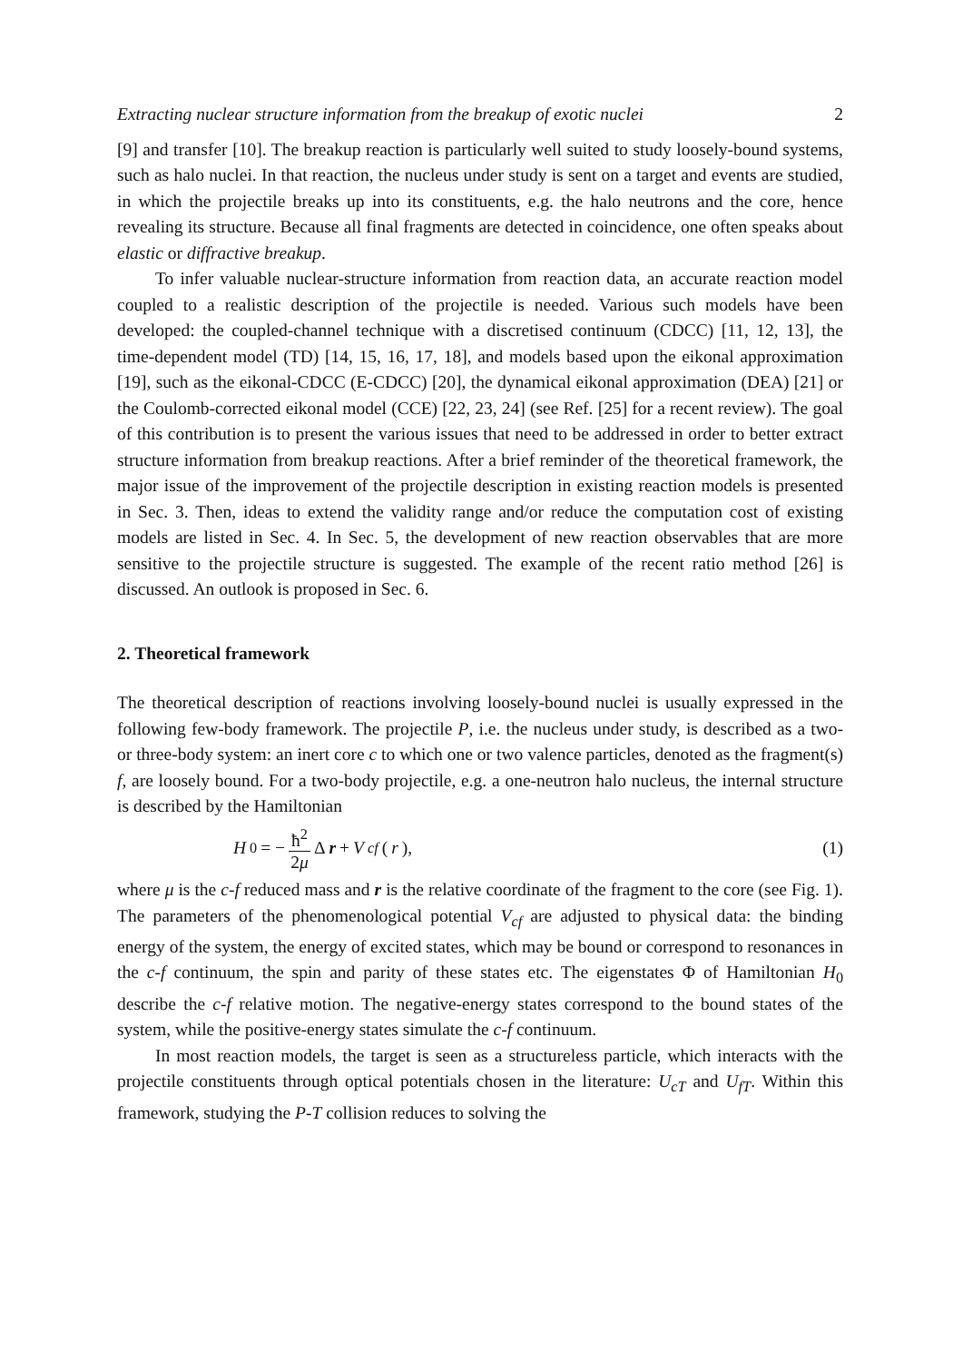Extracting nuclear structure information from the breakup of exotic nuclei 2
[9] and transfer [10]. The breakup reaction is particularly well suited to study loosely-bound systems, such as halo nuclei. In that reaction, the nucleus under study is sent on a target and events are studied, in which the projectile breaks up into its constituents, e.g. the halo neutrons and the core, hence revealing its structure. Because all final fragments are detected in coincidence, one often speaks about elastic or diffractive breakup.
To infer valuable nuclear-structure information from reaction data, an accurate reaction model coupled to a realistic description of the projectile is needed. Various such models have been developed: the coupled-channel technique with a discretised continuum (CDCC) [11, 12, 13], the time-dependent model (TD) [14, 15, 16, 17, 18], and models based upon the eikonal approximation [19], such as the eikonal-CDCC (E-CDCC) [20], the dynamical eikonal approximation (DEA) [21] or the Coulomb-corrected eikonal model (CCE) [22, 23, 24] (see Ref. [25] for a recent review). The goal of this contribution is to present the various issues that need to be addressed in order to better extract structure information from breakup reactions. After a brief reminder of the theoretical framework, the major issue of the improvement of the projectile description in existing reaction models is presented in Sec. 3. Then, ideas to extend the validity range and/or reduce the computation cost of existing models are listed in Sec. 4. In Sec. 5, the development of new reaction observables that are more sensitive to the projectile structure is suggested. The example of the recent ratio method [26] is discussed. An outlook is proposed in Sec. 6.
2. Theoretical framework
The theoretical description of reactions involving loosely-bound nuclei is usually expressed in the following few-body framework. The projectile P, i.e. the nucleus under study, is described as a two- or three-body system: an inert core c to which one or two valence particles, denoted as the fragment(s) f, are loosely bound. For a two-body projectile, e.g. a one-neutron halo nucleus, the internal structure is described by the Hamiltonian
H<sub>0</sub> = − ħ<sup>2</sup> 2μ Δ r + V<sub>cf</sub> (r), (1)
where μ is the c-f reduced mass and r is the relative coordinate of the fragment to the core (see Fig. 1). The parameters of the phenomenological potential V<sub>cf</sub> are adjusted to physical data: the binding energy of the system, the energy of excited states, which may be bound or correspond to resonances in the c-f continuum, the spin and parity of these states etc. The eigenstates Φ of Hamiltonian H<sub>0</sub> describe the c-f relative motion. The negative-energy states correspond to the bound states of the system, while the positive-energy states simulate the c-f continuum.
In most reaction models, the target is seen as a structureless particle, which interacts with the projectile constituents through optical potentials chosen in the literature: U<sub>cT</sub> and U<sub>fT</sub>. Within this framework, studying the P-T collision reduces to solving the